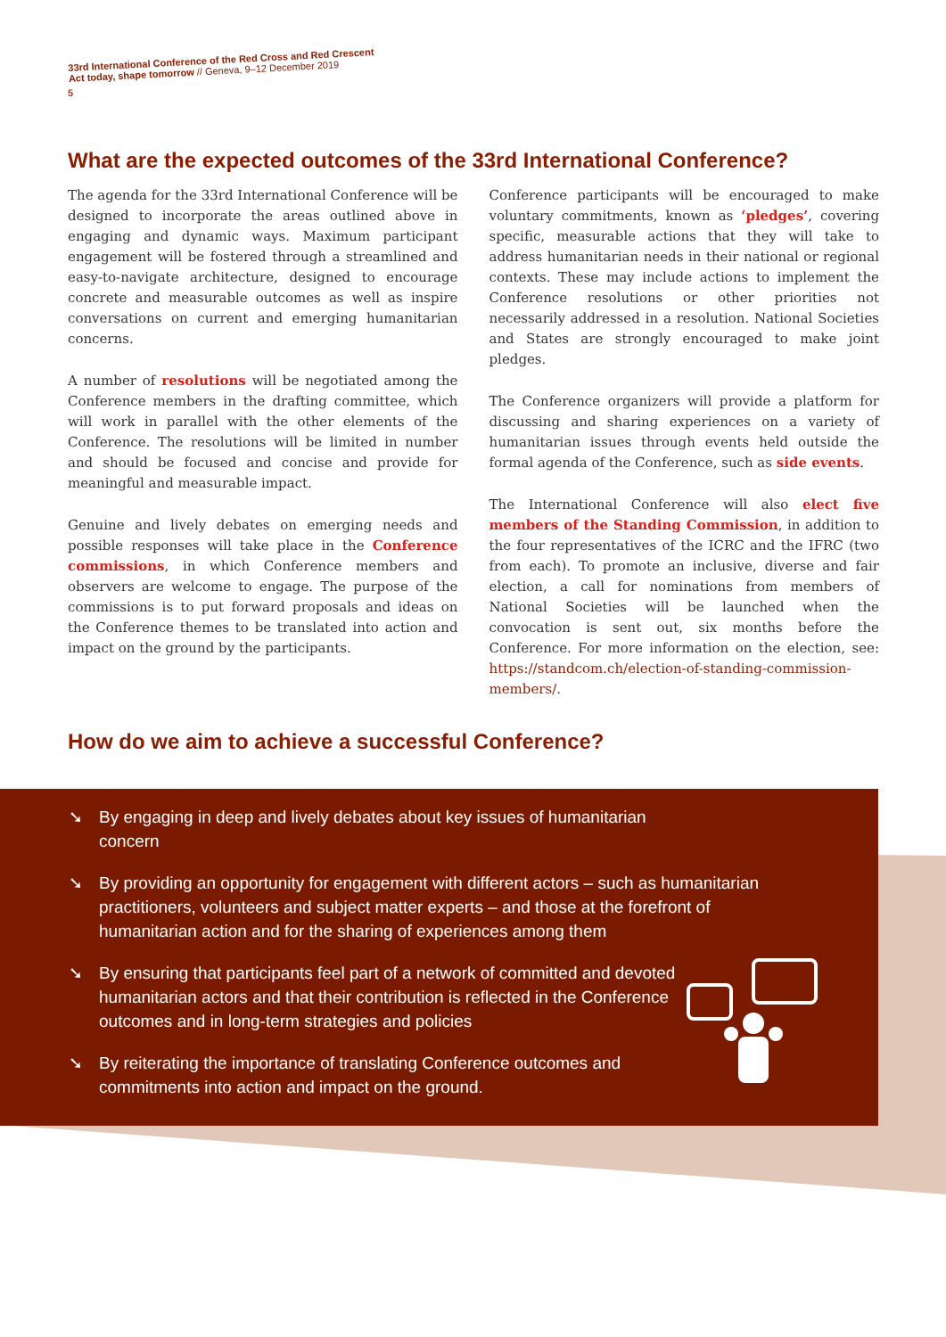5
33rd International Conference of the Red Cross and Red Crescent
Act today, shape tomorrow // Geneva, 9–12 December 2019
What are the expected outcomes of the 33rd International Conference?
The agenda for the 33rd International Conference will be designed to incorporate the areas outlined above in engaging and dynamic ways. Maximum participant engagement will be fostered through a streamlined and easy-to-navigate architecture, designed to encourage concrete and measurable outcomes as well as inspire conversations on current and emerging humanitarian concerns.
A number of resolutions will be negotiated among the Conference members in the drafting committee, which will work in parallel with the other elements of the Conference. The resolutions will be limited in number and should be focused and concise and provide for meaningful and measurable impact.
Genuine and lively debates on emerging needs and possible responses will take place in the Conference commissions, in which Conference members and observers are welcome to engage. The purpose of the commissions is to put forward proposals and ideas on the Conference themes to be translated into action and impact on the ground by the participants.
Conference participants will be encouraged to make voluntary commitments, known as ‘pledges’, covering specific, measurable actions that they will take to address humanitarian needs in their national or regional contexts. These may include actions to implement the Conference resolutions or other priorities not necessarily addressed in a resolution. National Societies and States are strongly encouraged to make joint pledges.
The Conference organizers will provide a platform for discussing and sharing experiences on a variety of humanitarian issues through events held outside the formal agenda of the Conference, such as side events.
The International Conference will also elect five members of the Standing Commission, in addition to the four representatives of the ICRC and the IFRC (two from each). To promote an inclusive, diverse and fair election, a call for nominations from members of National Societies will be launched when the convocation is sent out, six months before the Conference. For more information on the election, see: https://standcom.ch/election-of-standing-commission-members/.
How do we aim to achieve a successful Conference?
➘ By engaging in deep and lively debates about key issues of humanitarian concern
➘ By providing an opportunity for engagement with different actors – such as humanitarian practitioners, volunteers and subject matter experts – and those at the forefront of humanitarian action and for the sharing of experiences among them
➘ By ensuring that participants feel part of a network of committed and devoted humanitarian actors and that their contribution is reflected in the Conference outcomes and in long-term strategies and policies
➘ By reiterating the importance of translating Conference outcomes and commitments into action and impact on the ground.